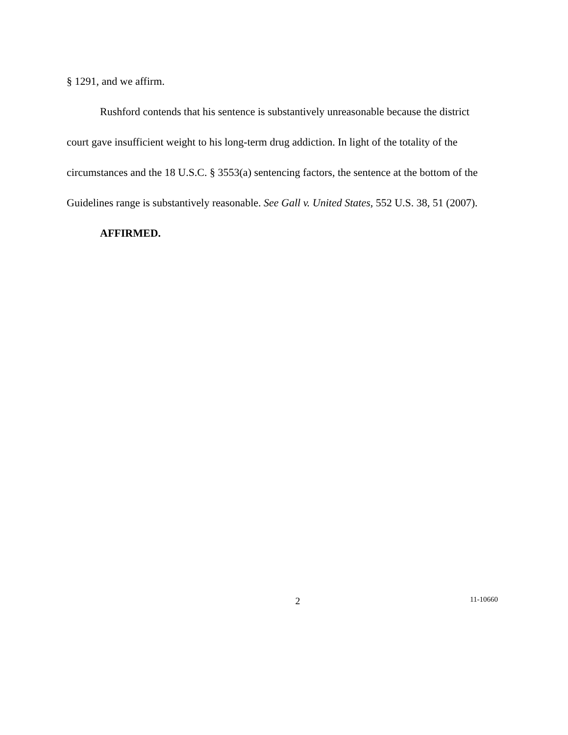§ 1291, and we affirm.
Rushford contends that his sentence is substantively unreasonable because the district court gave insufficient weight to his long-term drug addiction. In light of the totality of the circumstances and the 18 U.S.C. § 3553(a) sentencing factors, the sentence at the bottom of the Guidelines range is substantively reasonable. See Gall v. United States, 552 U.S. 38, 51 (2007).
AFFIRMED.
2 11-10660